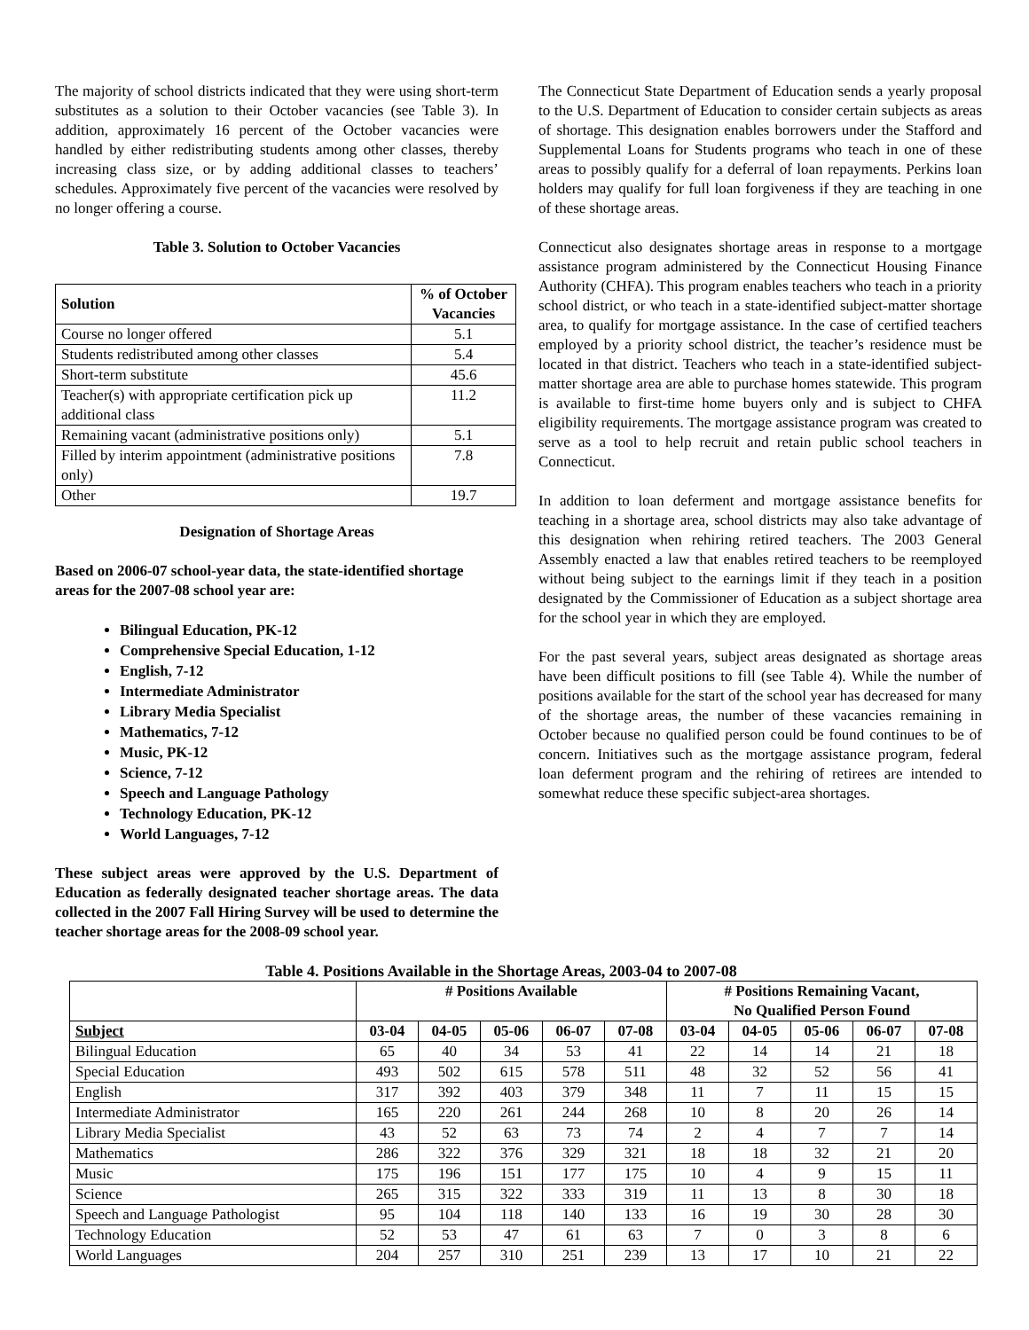The majority of school districts indicated that they were using short-term substitutes as a solution to their October vacancies (see Table 3). In addition, approximately 16 percent of the October vacancies were handled by either redistributing students among other classes, thereby increasing class size, or by adding additional classes to teachers’ schedules. Approximately five percent of the vacancies were resolved by no longer offering a course.
Table 3. Solution to October Vacancies
| Solution | % of October Vacancies |
| --- | --- |
| Course no longer offered | 5.1 |
| Students redistributed among other classes | 5.4 |
| Short-term substitute | 45.6 |
| Teacher(s) with appropriate certification pick up additional class | 11.2 |
| Remaining vacant (administrative positions only) | 5.1 |
| Filled by interim appointment (administrative positions only) | 7.8 |
| Other | 19.7 |
Designation of Shortage Areas
Based on 2006-07 school-year data, the state-identified shortage areas for the 2007-08 school year are:
Bilingual Education, PK-12
Comprehensive Special Education, 1-12
English, 7-12
Intermediate Administrator
Library Media Specialist
Mathematics, 7-12
Music, PK-12
Science, 7-12
Speech and Language Pathology
Technology Education, PK-12
World Languages, 7-12
These subject areas were approved by the U.S. Department of Education as federally designated teacher shortage areas. The data collected in the 2007 Fall Hiring Survey will be used to determine the teacher shortage areas for the 2008-09 school year.
The Connecticut State Department of Education sends a yearly proposal to the U.S. Department of Education to consider certain subjects as areas of shortage. This designation enables borrowers under the Stafford and Supplemental Loans for Students programs who teach in one of these areas to possibly qualify for a deferral of loan repayments. Perkins loan holders may qualify for full loan forgiveness if they are teaching in one of these shortage areas.
Connecticut also designates shortage areas in response to a mortgage assistance program administered by the Connecticut Housing Finance Authority (CHFA). This program enables teachers who teach in a priority school district, or who teach in a state-identified subject-matter shortage area, to qualify for mortgage assistance. In the case of certified teachers employed by a priority school district, the teacher’s residence must be located in that district. Teachers who teach in a state-identified subject-matter shortage area are able to purchase homes statewide. This program is available to first-time home buyers only and is subject to CHFA eligibility requirements. The mortgage assistance program was created to serve as a tool to help recruit and retain public school teachers in Connecticut.
In addition to loan deferment and mortgage assistance benefits for teaching in a shortage area, school districts may also take advantage of this designation when rehiring retired teachers. The 2003 General Assembly enacted a law that enables retired teachers to be reemployed without being subject to the earnings limit if they teach in a position designated by the Commissioner of Education as a subject shortage area for the school year in which they are employed.
For the past several years, subject areas designated as shortage areas have been difficult positions to fill (see Table 4). While the number of positions available for the start of the school year has decreased for many of the shortage areas, the number of these vacancies remaining in October because no qualified person could be found continues to be of concern. Initiatives such as the mortgage assistance program, federal loan deferment program and the rehiring of retirees are intended to somewhat reduce these specific subject-area shortages.
Table 4. Positions Available in the Shortage Areas, 2003-04 to 2007-08
| | # Positions Available | | | | | # Positions Remaining Vacant, No Qualified Person Found | | | | |
| --- | --- | --- | --- | --- | --- | --- | --- | --- | --- | --- |
| Subject | 03-04 | 04-05 | 05-06 | 06-07 | 07-08 | 03-04 | 04-05 | 05-06 | 06-07 | 07-08 |
| Bilingual Education | 65 | 40 | 34 | 53 | 41 | 22 | 14 | 14 | 21 | 18 |
| Special Education | 493 | 502 | 615 | 578 | 511 | 48 | 32 | 52 | 56 | 41 |
| English | 317 | 392 | 403 | 379 | 348 | 11 | 7 | 11 | 15 | 15 |
| Intermediate Administrator | 165 | 220 | 261 | 244 | 268 | 10 | 8 | 20 | 26 | 14 |
| Library Media Specialist | 43 | 52 | 63 | 73 | 74 | 2 | 4 | 7 | 7 | 14 |
| Mathematics | 286 | 322 | 376 | 329 | 321 | 18 | 18 | 32 | 21 | 20 |
| Music | 175 | 196 | 151 | 177 | 175 | 10 | 4 | 9 | 15 | 11 |
| Science | 265 | 315 | 322 | 333 | 319 | 11 | 13 | 8 | 30 | 18 |
| Speech and Language Pathologist | 95 | 104 | 118 | 140 | 133 | 16 | 19 | 30 | 28 | 30 |
| Technology Education | 52 | 53 | 47 | 61 | 63 | 7 | 0 | 3 | 8 | 6 |
| World Languages | 204 | 257 | 310 | 251 | 239 | 13 | 17 | 10 | 21 | 22 |